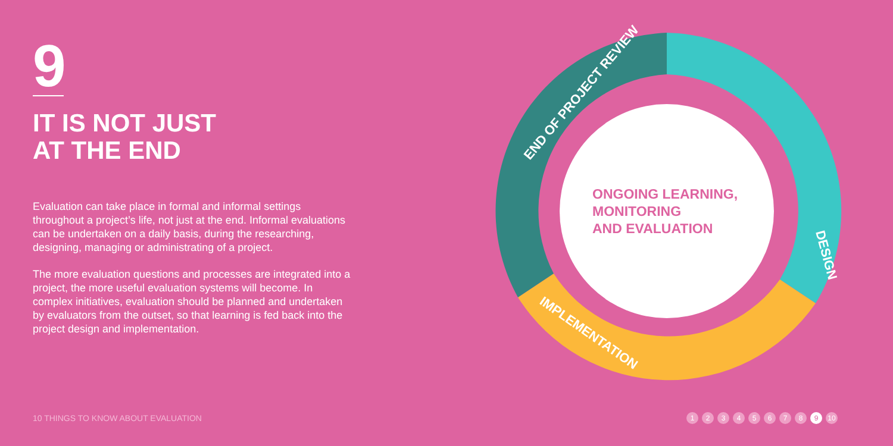9
IT IS NOT JUST
AT THE END
Evaluation can take place in formal and informal settings throughout a project’s life, not just at the end. Informal evaluations can be undertaken on a daily basis, during the researching, designing, managing or administrating of a project.
The more evaluation questions and processes are integrated into a project, the more useful evaluation systems will become. In complex initiatives, evaluation should be planned and undertaken by evaluators from the outset, so that learning is fed back into the project design and implementation.
END OF PROJECT REVIEW
DESIGN
IMPLEMENTATION
ONGOING LEARNING,
MONITORING
AND EVALUATION
10 THINGS TO KNOW ABOUT EVALUATION
1 2 3 4 5 6 7 8 9 10